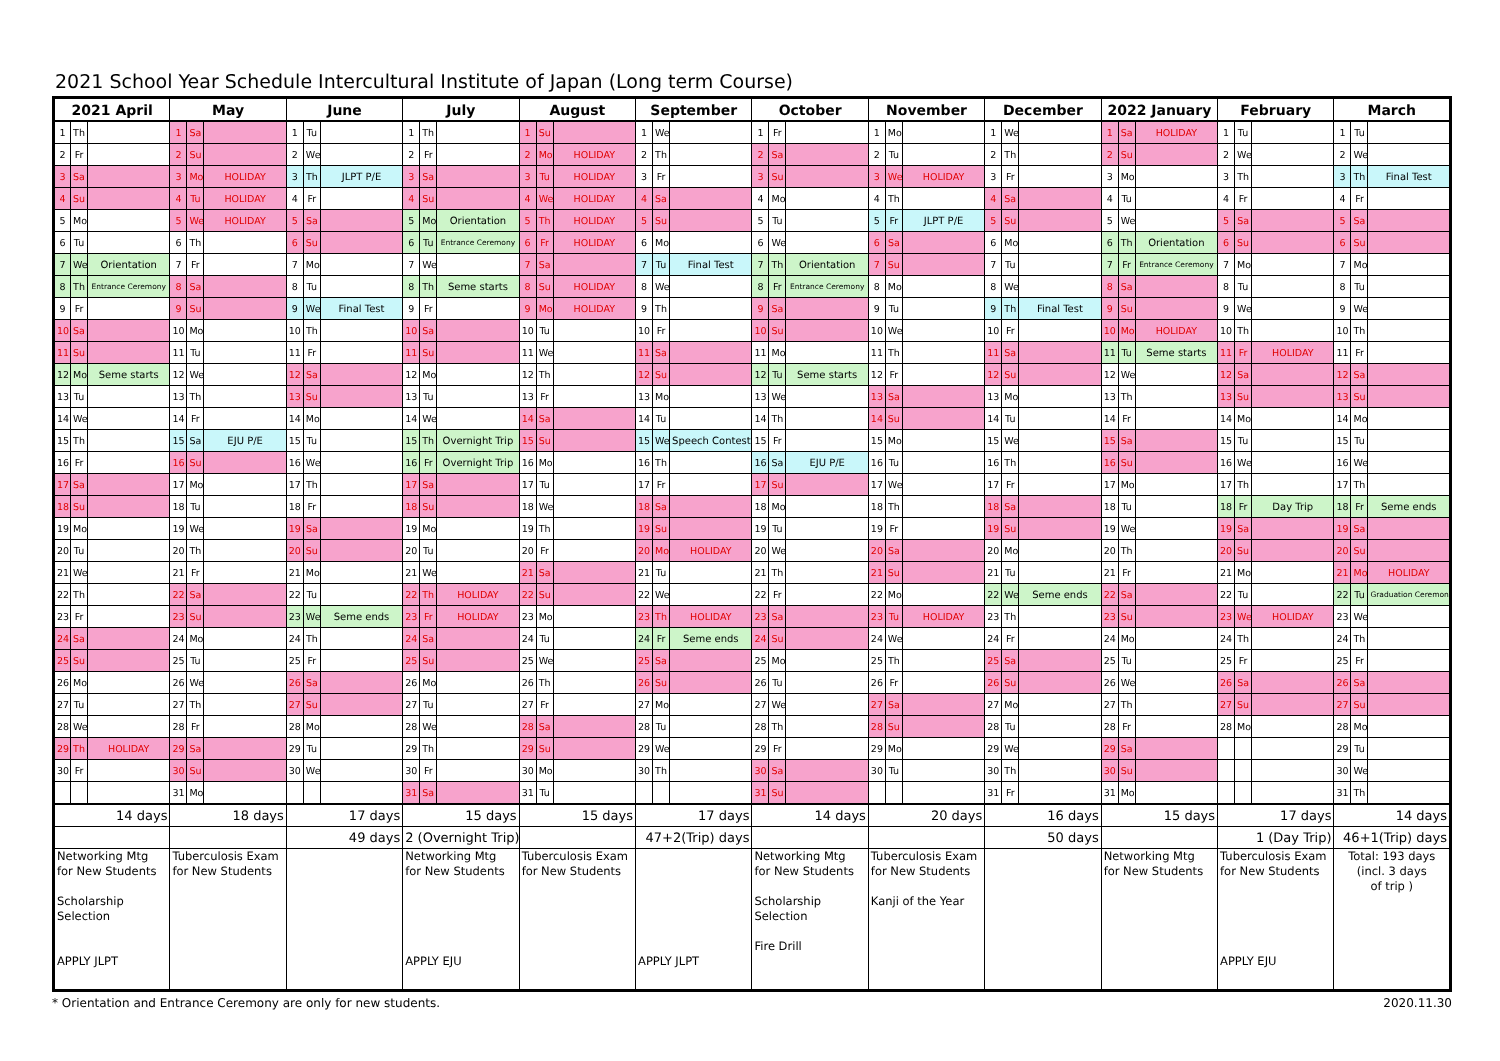2021 School Year Schedule Intercultural Institute of Japan (Long term Course)
| 2021 April | | | May | | | June | | | July | | | August | | | September | | | October | | | November | | | December | | | 2022 January | | | February | | | March | | |
| --- | --- | --- | --- | --- | --- | --- | --- | --- | --- | --- | --- | --- | --- | --- | --- | --- | --- | --- | --- | --- | --- | --- | --- | --- | --- | --- | --- | --- | --- | --- | --- | --- | --- | --- | --- |
| 1 | Th | | 1 | Sa | | 1 | Tu | | 1 | Th | | 1 | Su | | 1 | We | | 1 | Fr | | 1 | Mo | | 1 | We | | 1 | Sa | HOLIDAY | 1 | Tu | | 1 | Tu | |
| 2 | Fr | | 2 | Su | | 2 | We | | 2 | Fr | | 2 | Mo | HOLIDAY | 2 | Th | | 2 | Sa | | 2 | Tu | | 2 | Th | | 2 | Su | | 2 | We | | 2 | We | |
| 3 | Sa | | 3 | Mo | HOLIDAY | 3 | Th | JLPT P/E | 3 | Sa | | 3 | Tu | HOLIDAY | 3 | Fr | | 3 | Su | | 3 | We | HOLIDAY | 3 | Fr | | 3 | Mo | | 3 | Th | | 3 | Th | Final Test |
| 4 | Su | | 4 | Tu | HOLIDAY | 4 | Fr | | 4 | Su | | 4 | We | HOLIDAY | 4 | Sa | | 4 | Mo | | 4 | Th | | 4 | Sa | | 4 | Tu | | 4 | Fr | | 4 | Fr | |
| 5 | Mo | | 5 | We | HOLIDAY | 5 | Sa | | 5 | Mo | Orientation | 5 | Th | HOLIDAY | 5 | Su | | 5 | Tu | | 5 | Fr | JLPT P/E | 5 | Su | | 5 | We | | 5 | Sa | | 5 | Sa | |
| 6 | Tu | | 6 | Th | | 6 | Su | | 6 | Tu | Entrance Ceremony | 6 | Fr | HOLIDAY | 6 | Mo | | 6 | We | | 6 | Sa | | 6 | Mo | | 6 | Th | Orientation | 6 | Su | | 6 | Su | |
| 7 | We | Orientation | 7 | Fr | | 7 | Mo | | 7 | We | | 7 | Sa | | 7 | Tu | Final Test | 7 | Th | Orientation | 7 | Su | | 7 | Tu | | 7 | Fr | Entrance Ceremony | 7 | Mo | | 7 | Mo | |
| 8 | Th | Entrance Ceremony | 8 | Sa | | 8 | Tu | | 8 | Th | Seme starts | 8 | Su | HOLIDAY | 8 | We | | 8 | Fr | Entrance Ceremony | 8 | Mo | | 8 | We | | 8 | Sa | | 8 | Tu | | 8 | Tu | |
| 9 | Fr | | 9 | Su | | 9 | We | Final Test | 9 | Fr | | 9 | Mo | HOLIDAY | 9 | Th | | 9 | Sa | | 9 | Tu | | 9 | Th | Final Test | 9 | Su | | 9 | We | | 9 | We | |
| 10 | Sa | | 10 | Mo | | 10 | Th | | 10 | Sa | | 10 | Tu | | 10 | Fr | | 10 | Su | | 10 | We | | 10 | Fr | | 10 | Mo | HOLIDAY | 10 | Th | | 10 | Th | |
| 11 | Su | | 11 | Tu | | 11 | Fr | | 11 | Su | | 11 | We | | 11 | Sa | | 11 | Mo | | 11 | Th | | 11 | Sa | | 11 | Tu | Seme starts | 11 | Fr | HOLIDAY | 11 | Fr | |
| 12 | Mo | Seme starts | 12 | We | | 12 | Sa | | 12 | Mo | | 12 | Th | | 12 | Su | | 12 | Tu | Seme starts | 12 | Fr | | 12 | Su | | 12 | We | | 12 | Sa | | 12 | Sa | |
| 13 | Tu | | 13 | Th | | 13 | Su | | 13 | Tu | | 13 | Fr | | 13 | Mo | | 13 | We | | 13 | Sa | | 13 | Mo | | 13 | Th | | 13 | Su | | 13 | Su | |
| 14 | We | | 14 | Fr | | 14 | Mo | | 14 | We | | 14 | Sa | | 14 | Tu | | 14 | Th | | 14 | Su | | 14 | Tu | | 14 | Fr | | 14 | Mo | | 14 | Mo | |
| 15 | Th | | 15 | Sa | EJU P/E | 15 | Tu | | 15 | Th | Overnight Trip | 15 | Su | | 15 | We | Speech Contest | 15 | Fr | | 15 | Mo | | 15 | We | | 15 | Sa | | 15 | Tu | | 15 | Tu | |
| 16 | Fr | | 16 | Su | | 16 | We | | 16 | Fr | Overnight Trip | 16 | Mo | | 16 | Th | | 16 | Sa | EJU P/E | 16 | Tu | | 16 | Th | | 16 | Su | | 16 | We | | 16 | We | |
| 17 | Sa | | 17 | Mo | | 17 | Th | | 17 | Sa | | 17 | Tu | | 17 | Fr | | 17 | Su | | 17 | We | | 17 | Fr | | 17 | Mo | | 17 | Th | | 17 | Th | |
| 18 | Su | | 18 | Tu | | 18 | Fr | | 18 | Su | | 18 | We | | 18 | Sa | | 18 | Mo | | 18 | Th | | 18 | Sa | | 18 | Tu | | 18 | Fr | Day Trip | 18 | Fr | Seme ends |
| 19 | Mo | | 19 | We | | 19 | Sa | | 19 | Mo | | 19 | Th | | 19 | Su | | 19 | Tu | | 19 | Fr | | 19 | Su | | 19 | We | | 19 | Sa | | 19 | Sa | |
| 20 | Tu | | 20 | Th | | 20 | Su | | 20 | Tu | | 20 | Fr | | 20 | Mo | HOLIDAY | 20 | We | | 20 | Sa | | 20 | Mo | | 20 | Th | | 20 | Su | | 20 | Su | |
| 21 | We | | 21 | Fr | | 21 | Mo | | 21 | We | | 21 | Sa | | 21 | Tu | | 21 | Th | | 21 | Su | | 21 | Tu | | 21 | Fr | | 21 | Mo | | 21 | Mo | HOLIDAY |
| 22 | Th | | 22 | Sa | | 22 | Tu | | 22 | Th | HOLIDAY | 22 | Su | | 22 | We | | 22 | Fr | | 22 | Mo | | 22 | We | Seme ends | 22 | Sa | | 22 | Tu | | 22 | Tu | Graduation Ceremony |
| 23 | Fr | | 23 | Su | | 23 | We | Seme ends | 23 | Fr | HOLIDAY | 23 | Mo | | 23 | Th | HOLIDAY | 23 | Sa | | 23 | Tu | HOLIDAY | 23 | Th | | 23 | Su | | 23 | We | HOLIDAY | 23 | We | |
| 24 | Sa | | 24 | Mo | | 24 | Th | | 24 | Sa | | 24 | Tu | | 24 | Fr | Seme ends | 24 | Su | | 24 | We | | 24 | Fr | | 24 | Mo | | 24 | Th | | 24 | Th | |
| 25 | Su | | 25 | Tu | | 25 | Fr | | 25 | Su | | 25 | We | | 25 | Sa | | 25 | Mo | | 25 | Th | | 25 | Sa | | 25 | Tu | | 25 | Fr | | 25 | Fr | |
| 26 | Mo | | 26 | We | | 26 | Sa | | 26 | Mo | | 26 | Th | | 26 | Su | | 26 | Tu | | 26 | Fr | | 26 | Su | | 26 | We | | 26 | Sa | | 26 | Sa | |
| 27 | Tu | | 27 | Th | | 27 | Su | | 27 | Tu | | 27 | Fr | | 27 | Mo | | 27 | We | | 27 | Sa | | 27 | Mo | | 27 | Th | | 27 | Su | | 27 | Su | |
| 28 | We | | 28 | Fr | | 28 | Mo | | 28 | We | | 28 | Sa | | 28 | Tu | | 28 | Th | | 28 | Su | | 28 | Tu | | 28 | Fr | | 28 | Mo | | 28 | Mo | |
| 29 | Th | HOLIDAY | 29 | Sa | | 29 | Tu | | 29 | Th | | 29 | Su | | 29 | We | | 29 | Fr | | 29 | Mo | | 29 | We | | 29 | Sa | | | | | 29 | Tu | |
| 30 | Fr | | 30 | Su | | 30 | We | | 30 | Fr | | 30 | Mo | | 30 | Th | | 30 | Sa | | 30 | Tu | | 30 | Th | | 30 | Su | | | | | 30 | We | |
| | | | 31 | Mo | | | | | 31 | Sa | | 31 | Tu | | | | | 31 | Su | | | | | 31 | Fr | | 31 | Mo | | | | | 31 | Th | |
| 14 days | | | 18 days | | | 17 days | | | 15 days | | | 15 days | | | 17 days | | | 14 days | | | 20 days | | | 16 days | | | 15 days | | | 17 days | | | 14 days | | |
| | | | | | | 49 days | | | 2 (Overnight Trip) | | | | | | 47+2(Trip) days | | | | | | | | | 50 days | | | | | | 1 (Day Trip) | | | 46+1(Trip) days | | |
| Networking Mtg for New Students Scholarship Selection APPLY JLPT | | | Tuberculosis Exam for New Students | | | | | | Networking Mtg for New Students APPLY EJU | | | Tuberculosis Exam for New Students | | | APPLY JLPT | | | Networking Mtg for New Students Scholarship Selection Fire Drill | | | Tuberculosis Exam for New Students Kanji of the Year | | | | | | Networking Mtg for New Students | | | Tuberculosis Exam for New Students APPLY EJU | | | Total: 193 days (incl. 3 days of trip ) | | |
* Orientation and Entrance Ceremony are only for new students. 2020.11.30